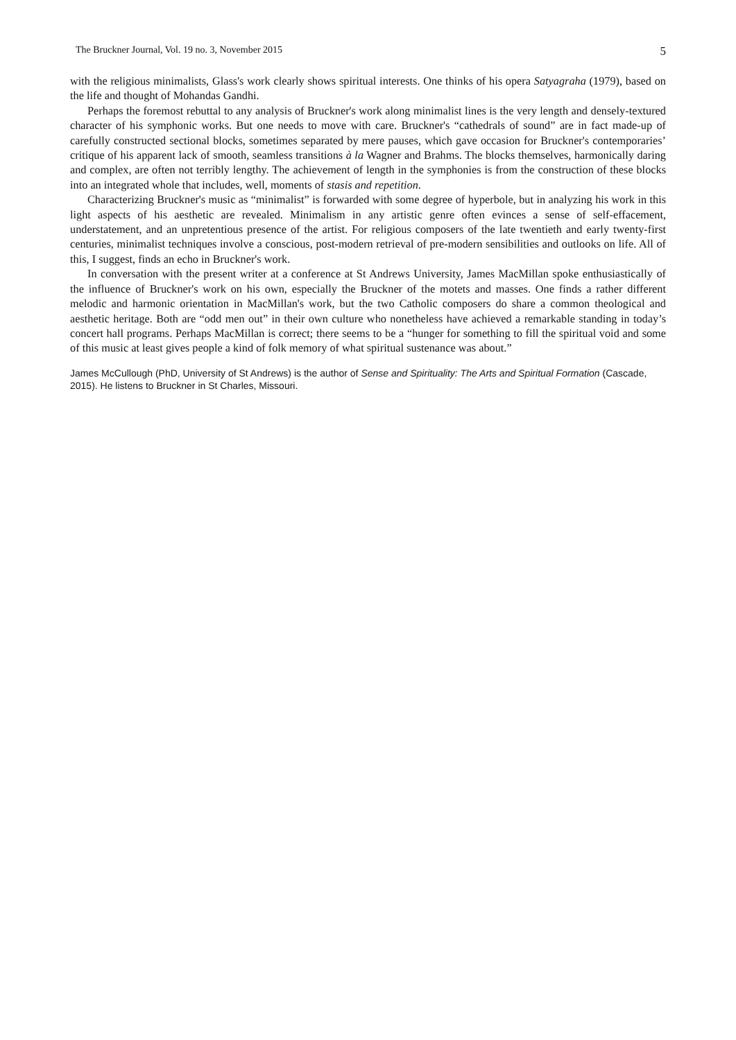The Bruckner Journal, Vol. 19 no. 3, November 2015 5
with the religious minimalists, Glass's work clearly shows spiritual interests. One thinks of his opera Satyagraha (1979), based on the life and thought of Mohandas Gandhi.
Perhaps the foremost rebuttal to any analysis of Bruckner's work along minimalist lines is the very length and densely-textured character of his symphonic works. But one needs to move with care. Bruckner's “cathedrals of sound” are in fact made-up of carefully constructed sectional blocks, sometimes separated by mere pauses, which gave occasion for Bruckner's contemporaries’ critique of his apparent lack of smooth, seamless transitions à la Wagner and Brahms. The blocks themselves, harmonically daring and complex, are often not terribly lengthy. The achievement of length in the symphonies is from the construction of these blocks into an integrated whole that includes, well, moments of stasis and repetition.
Characterizing Bruckner's music as “minimalist” is forwarded with some degree of hyperbole, but in analyzing his work in this light aspects of his aesthetic are revealed. Minimalism in any artistic genre often evinces a sense of self-effacement, understatement, and an unpretentious presence of the artist. For religious composers of the late twentieth and early twenty-first centuries, minimalist techniques involve a conscious, post-modern retrieval of pre-modern sensibilities and outlooks on life. All of this, I suggest, finds an echo in Bruckner's work.
In conversation with the present writer at a conference at St Andrews University, James MacMillan spoke enthusiastically of the influence of Bruckner's work on his own, especially the Bruckner of the motets and masses. One finds a rather different melodic and harmonic orientation in MacMillan's work, but the two Catholic composers do share a common theological and aesthetic heritage. Both are “odd men out” in their own culture who nonetheless have achieved a remarkable standing in today’s concert hall programs. Perhaps MacMillan is correct; there seems to be a “hunger for something to fill the spiritual void and some of this music at least gives people a kind of folk memory of what spiritual sustenance was about.”
James McCullough (PhD, University of St Andrews) is the author of Sense and Spirituality: The Arts and Spiritual Formation (Cascade, 2015). He listens to Bruckner in St Charles, Missouri.